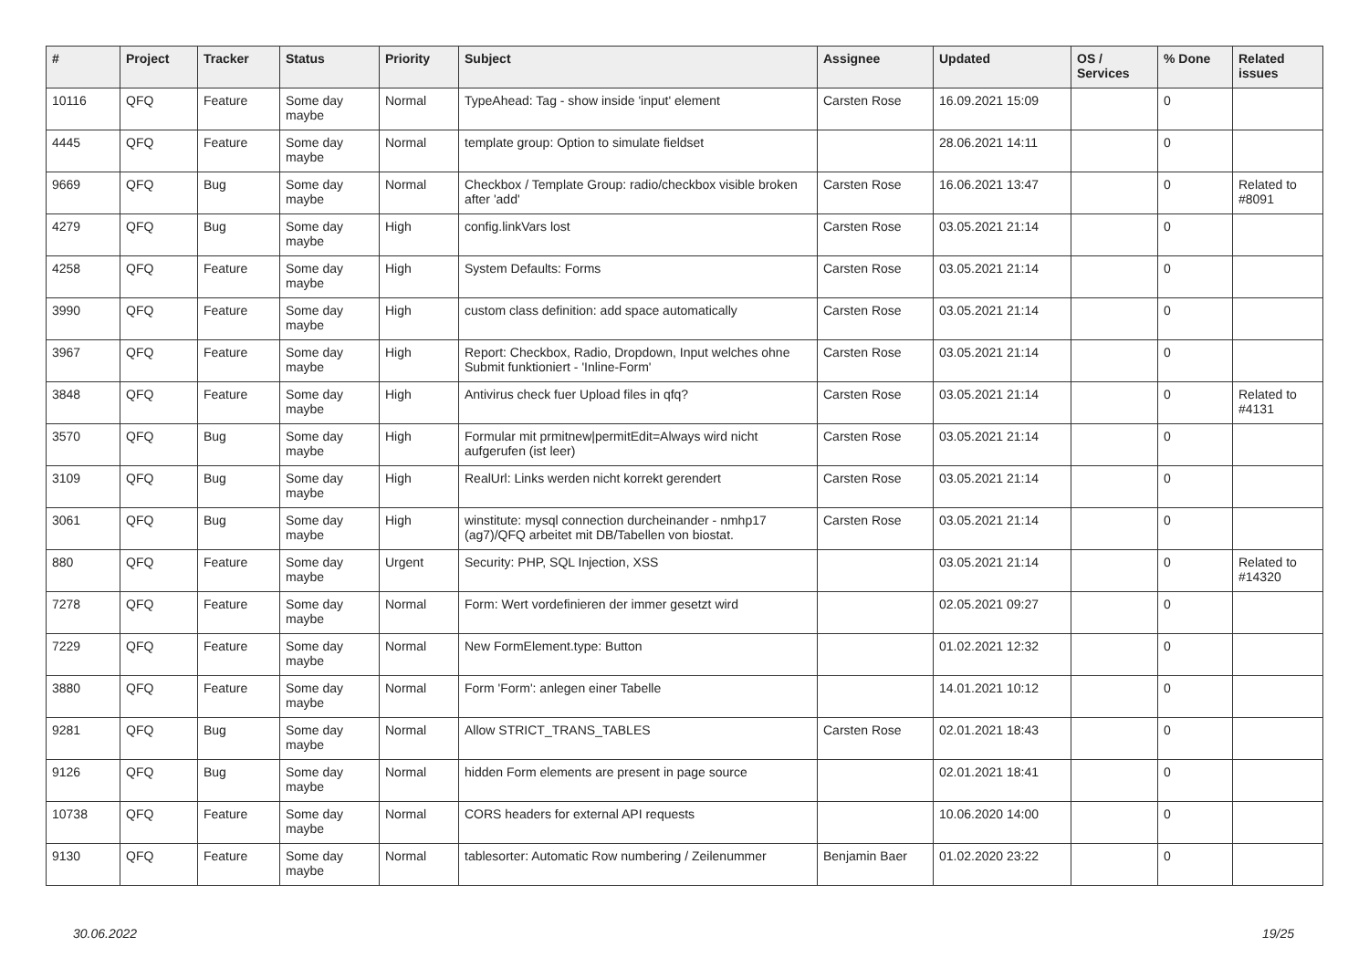| # | Project | Tracker | Status | Priority | Subject | Assignee | Updated | OS / Services | % Done | Related issues |
| --- | --- | --- | --- | --- | --- | --- | --- | --- | --- | --- |
| 10116 | QFQ | Feature | Some day maybe | Normal | TypeAhead: Tag - show inside 'input' element | Carsten Rose | 16.09.2021 15:09 | | 0 | |
| 4445 | QFQ | Feature | Some day maybe | Normal | template group: Option to simulate fieldset | | 28.06.2021 14:11 | | 0 | |
| 9669 | QFQ | Bug | Some day maybe | Normal | Checkbox / Template Group: radio/checkbox visible broken after 'add' | Carsten Rose | 16.06.2021 13:47 | | 0 | Related to #8091 |
| 4279 | QFQ | Bug | Some day maybe | High | config.linkVars lost | Carsten Rose | 03.05.2021 21:14 | | 0 | |
| 4258 | QFQ | Feature | Some day maybe | High | System Defaults: Forms | Carsten Rose | 03.05.2021 21:14 | | 0 | |
| 3990 | QFQ | Feature | Some day maybe | High | custom class definition: add space automatically | Carsten Rose | 03.05.2021 21:14 | | 0 | |
| 3967 | QFQ | Feature | Some day maybe | High | Report: Checkbox, Radio, Dropdown, Input welches ohne Submit funktioniert - 'Inline-Form' | Carsten Rose | 03.05.2021 21:14 | | 0 | |
| 3848 | QFQ | Feature | Some day maybe | High | Antivirus check fuer Upload files in qfq? | Carsten Rose | 03.05.2021 21:14 | | 0 | Related to #4131 |
| 3570 | QFQ | Bug | Some day maybe | High | Formular mit prmitnew/permitEdit=Always wird nicht aufgerufen (ist leer) | Carsten Rose | 03.05.2021 21:14 | | 0 | |
| 3109 | QFQ | Bug | Some day maybe | High | RealUrl: Links werden nicht korrekt gerendert | Carsten Rose | 03.05.2021 21:14 | | 0 | |
| 3061 | QFQ | Bug | Some day maybe | High | winstitute: mysql connection durcheinander - nmhp17 (ag7)/QFQ arbeitet mit DB/Tabellen von biostat. | Carsten Rose | 03.05.2021 21:14 | | 0 | |
| 880 | QFQ | Feature | Some day maybe | Urgent | Security: PHP, SQL Injection, XSS | | 03.05.2021 21:14 | | 0 | Related to #14320 |
| 7278 | QFQ | Feature | Some day maybe | Normal | Form: Wert vordefinieren der immer gesetzt wird | | 02.05.2021 09:27 | | 0 | |
| 7229 | QFQ | Feature | Some day maybe | Normal | New FormElement.type: Button | | 01.02.2021 12:32 | | 0 | |
| 3880 | QFQ | Feature | Some day maybe | Normal | Form 'Form': anlegen einer Tabelle | | 14.01.2021 10:12 | | 0 | |
| 9281 | QFQ | Bug | Some day maybe | Normal | Allow STRICT_TRANS_TABLES | Carsten Rose | 02.01.2021 18:43 | | 0 | |
| 9126 | QFQ | Bug | Some day maybe | Normal | hidden Form elements are present in page source | | 02.01.2021 18:41 | | 0 | |
| 10738 | QFQ | Feature | Some day maybe | Normal | CORS headers for external API requests | | 10.06.2020 14:00 | | 0 | |
| 9130 | QFQ | Feature | Some day maybe | Normal | tablesorter: Automatic Row numbering / Zeilenummer | Benjamin Baer | 01.02.2020 23:22 | | 0 | |
30.06.2022 19/25